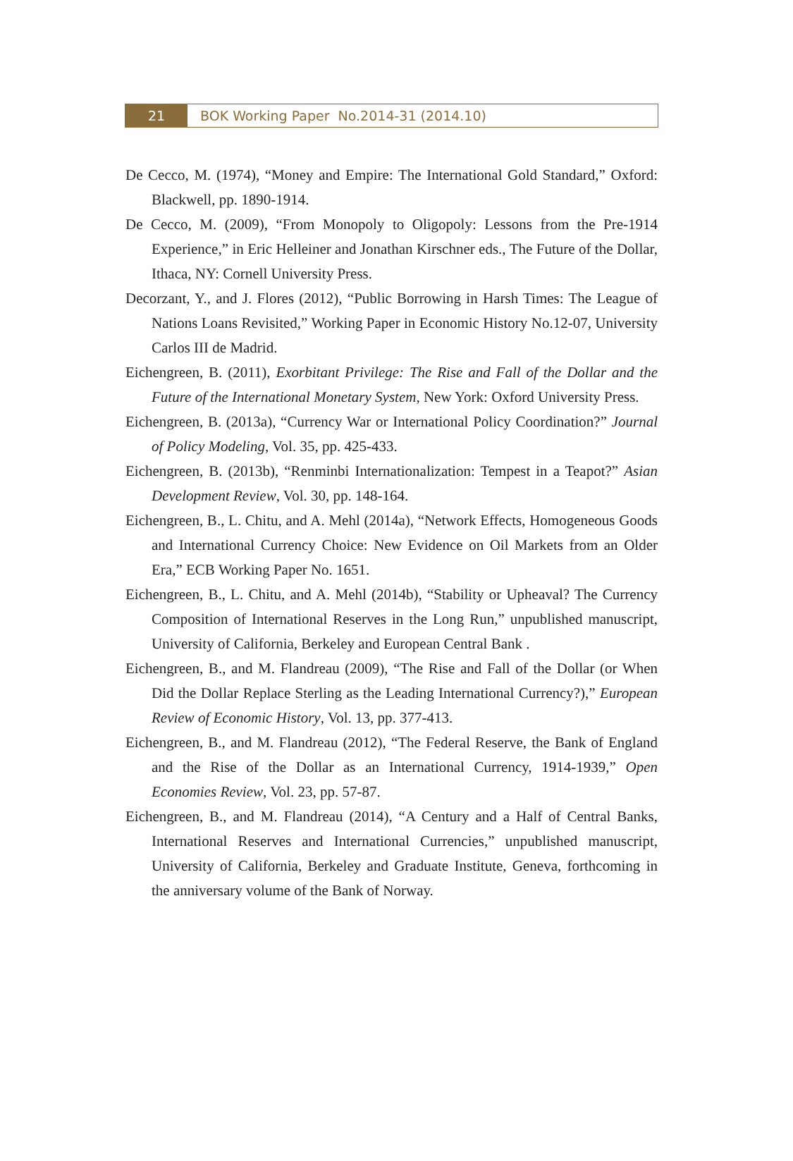21 BOK Working Paper No.2014-31 (2014.10)
De Cecco, M. (1974), “Money and Empire: The International Gold Standard,” Oxford: Blackwell, pp. 1890-1914.
De Cecco, M. (2009), “From Monopoly to Oligopoly: Lessons from the Pre-1914 Experience,” in Eric Helleiner and Jonathan Kirschner eds., The Future of the Dollar, Ithaca, NY: Cornell University Press.
Decorzant, Y., and J. Flores (2012), “Public Borrowing in Harsh Times: The League of Nations Loans Revisited,” Working Paper in Economic History No.12-07, University Carlos III de Madrid.
Eichengreen, B. (2011), Exorbitant Privilege: The Rise and Fall of the Dollar and the Future of the International Monetary System, New York: Oxford University Press.
Eichengreen, B. (2013a), “Currency War or International Policy Coordination?” Journal of Policy Modeling, Vol. 35, pp. 425-433.
Eichengreen, B. (2013b), “Renminbi Internationalization: Tempest in a Teapot?” Asian Development Review, Vol. 30, pp. 148-164.
Eichengreen, B., L. Chitu, and A. Mehl (2014a), “Network Effects, Homogeneous Goods and International Currency Choice: New Evidence on Oil Markets from an Older Era,” ECB Working Paper No. 1651.
Eichengreen, B., L. Chitu, and A. Mehl (2014b), “Stability or Upheaval? The Currency Composition of International Reserves in the Long Run,” unpublished manuscript, University of California, Berkeley and European Central Bank .
Eichengreen, B., and M. Flandreau (2009), “The Rise and Fall of the Dollar (or When Did the Dollar Replace Sterling as the Leading International Currency?),” European Review of Economic History, Vol. 13, pp. 377-413.
Eichengreen, B., and M. Flandreau (2012), “The Federal Reserve, the Bank of England and the Rise of the Dollar as an International Currency, 1914-1939,” Open Economies Review, Vol. 23, pp. 57-87.
Eichengreen, B., and M. Flandreau (2014), “A Century and a Half of Central Banks, International Reserves and International Currencies,” unpublished manuscript, University of California, Berkeley and Graduate Institute, Geneva, forthcoming in the anniversary volume of the Bank of Norway.